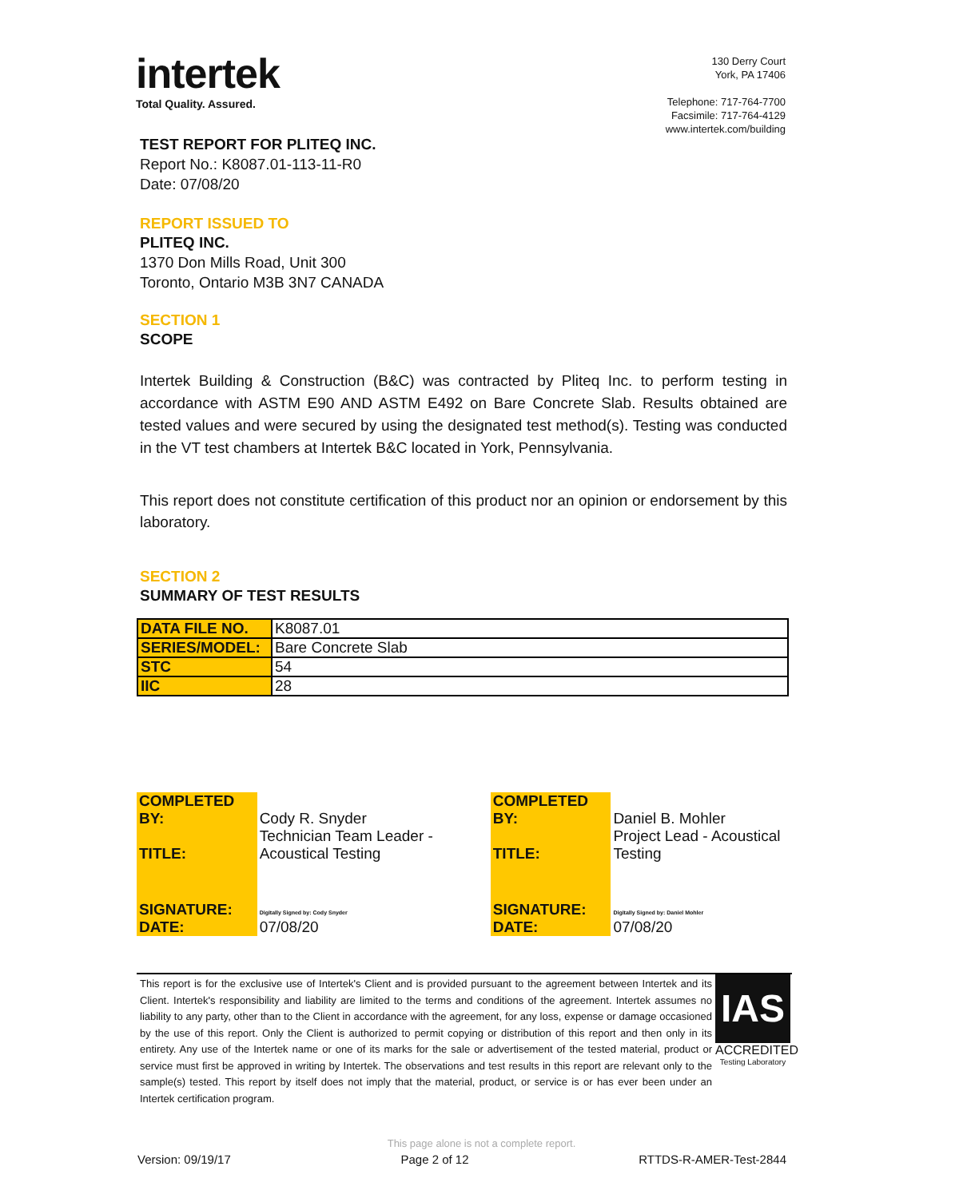intertek
Total Quality. Assured.
130 Derry Court
York, PA 17406
Telephone: 717-764-7700
Facsimile: 717-764-4129
www.intertek.com/building
TEST REPORT FOR PLITEQ INC.
Report No.: K8087.01-113-11-R0
Date: 07/08/20
REPORT ISSUED TO
PLITEQ INC.
1370 Don Mills Road, Unit 300
Toronto, Ontario M3B 3N7 CANADA
SECTION 1
SCOPE
Intertek Building & Construction (B&C) was contracted by Pliteq Inc. to perform testing in accordance with ASTM E90 AND ASTM E492 on Bare Concrete Slab. Results obtained are tested values and were secured by using the designated test method(s). Testing was conducted in the VT test chambers at Intertek B&C located in York, Pennsylvania.
This report does not constitute certification of this product nor an opinion or endorsement by this laboratory.
SECTION 2
SUMMARY OF TEST RESULTS
| DATA FILE NO. | K8087.01 |
| SERIES/MODEL: | Bare Concrete Slab |
| STC | 54 |
| IIC | 28 |
| COMPLETED BY: | Cody R. Snyder | COMPLETED BY: | Daniel B. Mohler |
| TITLE: | Technician Team Leader - Acoustical Testing | TITLE: | Project Lead - Acoustical Testing |
| SIGNATURE: | Digitally Signed by: Cody Snyder | SIGNATURE: | Digitally Signed by: Daniel Mohler |
| DATE: | 07/08/20 | DATE: | 07/08/20 |
This report is for the exclusive use of Intertek's Client and is provided pursuant to the agreement between Intertek and its Client. Intertek's responsibility and liability are limited to the terms and conditions of the agreement. Intertek assumes no liability to any party, other than to the Client in accordance with the agreement, for any loss, expense or damage occasioned by the use of this report. Only the Client is authorized to permit copying or distribution of this report and then only in its entirety. Any use of the Intertek name or one of its marks for the sale or advertisement of the tested material, product or service must first be approved in writing by Intertek. The observations and test results in this report are relevant only to the sample(s) tested. This report by itself does not imply that the material, product, or service is or has ever been under an Intertek certification program.
IAS
ACCREDITED
Testing Laboratory
This page alone is not a complete report.
Version: 09/19/17 Page 2 of 12 RTTDS-R-AMER-Test-2844